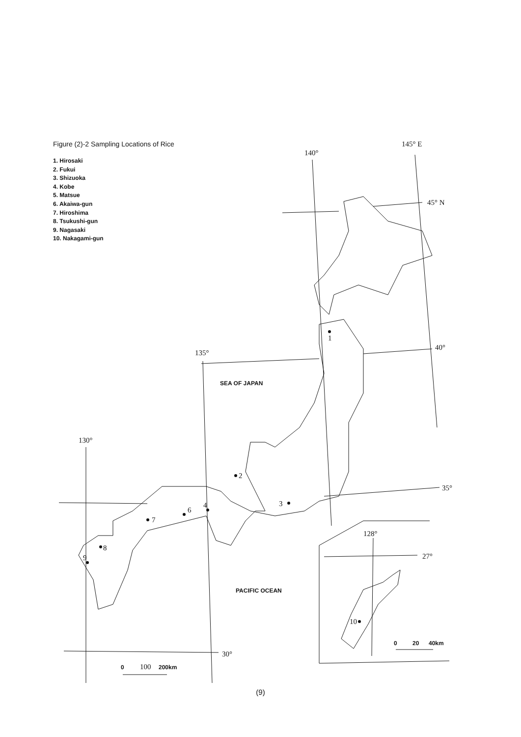Figure (2)-2 Sampling Locations of Rice
1. Hirosaki
2. Fukui
3. Shizuoka
4. Kobe
5. Matsue
6. Akaiwa-gun
7. Hiroshima
8. Tsukushi-gun
9. Nagasaki
10. Nakagami-gun
140°
145° E
45° N
40°
135°
130°
35°
30°
128°
27°
1
2
3
4
6
7
8
9
10
SEA OF JAPAN
PACIFIC OCEAN
0
100
200km
0
20
40km
(9)